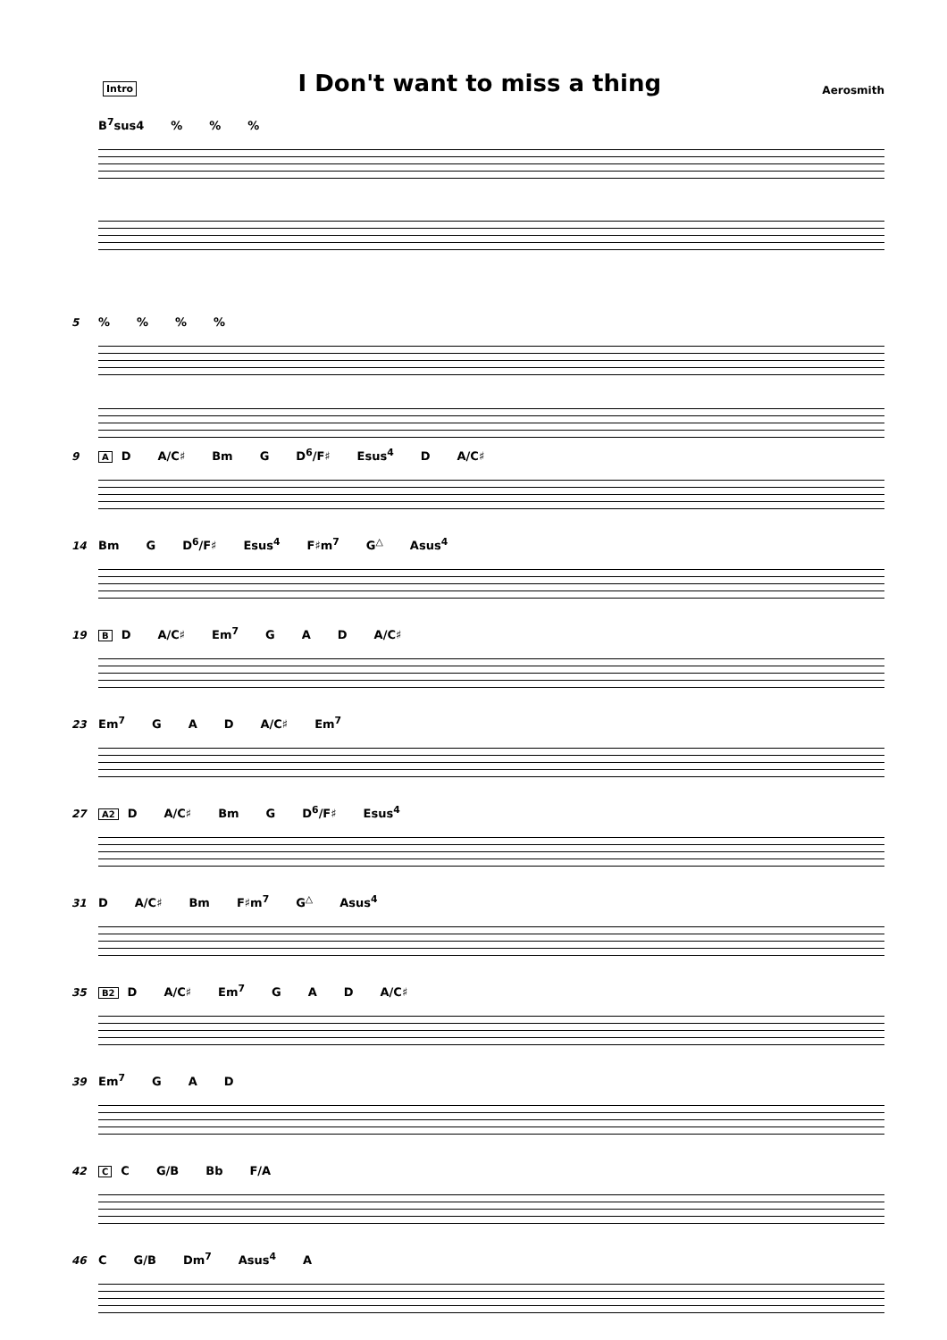Intro
I Don't want to miss a thing
Aerosmith
B<sup>7</sup>sus4%%%
5%%%%
9 A D A/C♯ Bm G D<sup>6</sup>/F♯ Esus<sup>4</sup> D A/C♯
14 Bm G D<sup>6</sup>/F♯ Esus<sup>4</sup> F♯m<sup>7</sup> G<sup>△</sup> Asus<sup>4</sup>
19 B D A/C♯ Em<sup>7</sup> G A D A/C♯
23 Em<sup>7</sup> G A D A/C♯ Em<sup>7</sup>
27 A2 D A/C♯ Bm G D<sup>6</sup>/F♯ Esus<sup>4</sup>
31 D A/C♯ Bm F♯m<sup>7</sup> G<sup>△</sup> Asus<sup>4</sup>
35 B2 D A/C♯ Em<sup>7</sup> G A D A/C♯
39 Em<sup>7</sup> G A D
42 C C G/B Bb F/A
46 C G/B Dm<sup>7</sup> Asus<sup>4</sup> A